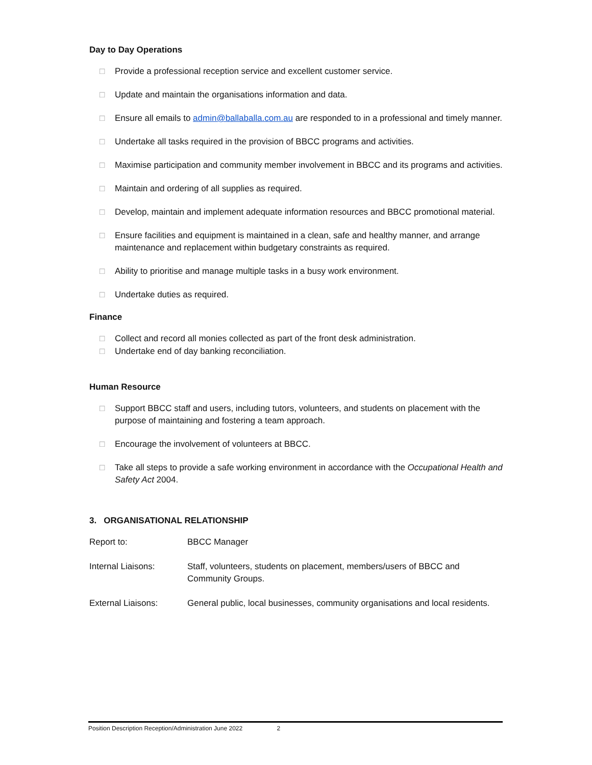Day to Day Operations
□ Provide a professional reception service and excellent customer service.
□ Update and maintain the organisations information and data.
□ Ensure all emails to admin@ballaballa.com.au are responded to in a professional and timely manner.
□ Undertake all tasks required in the provision of BBCC programs and activities.
□ Maximise participation and community member involvement in BBCC and its programs and activities.
□ Maintain and ordering of all supplies as required.
□ Develop, maintain and implement adequate information resources and BBCC promotional material.
□ Ensure facilities and equipment is maintained in a clean, safe and healthy manner, and arrange maintenance and replacement within budgetary constraints as required.
□ Ability to prioritise and manage multiple tasks in a busy work environment.
□ Undertake duties as required.
Finance
□ Collect and record all monies collected as part of the front desk administration.
□ Undertake end of day banking reconciliation.
Human Resource
□ Support BBCC staff and users, including tutors, volunteers, and students on placement with the purpose of maintaining and fostering a team approach.
□ Encourage the involvement of volunteers at BBCC.
□ Take all steps to provide a safe working environment in accordance with the Occupational Health and Safety Act 2004.
3. ORGANISATIONAL RELATIONSHIP
| Report to: | BBCC Manager |
| Internal Liaisons: | Staff, volunteers, students on placement, members/users of BBCC and Community Groups. |
| External Liaisons: | General public, local businesses, community organisations and local residents. |
Position Description Reception/Administration June 2022 2